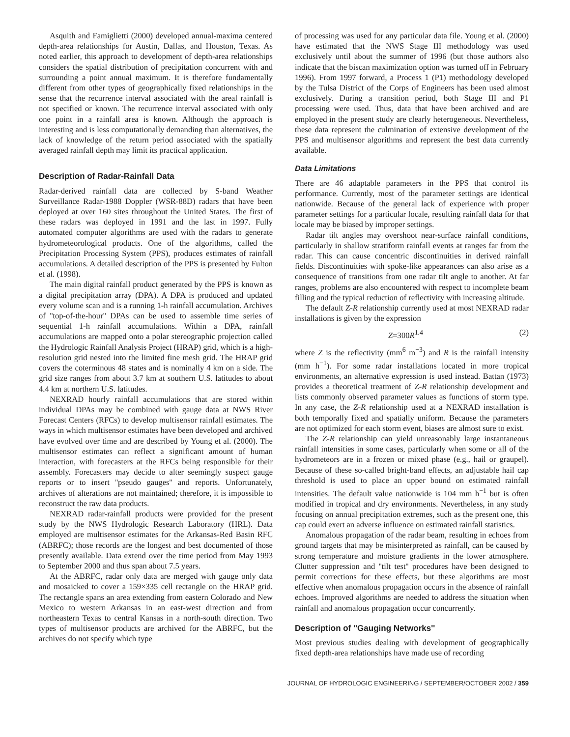Asquith and Famiglietti (2000) developed annual-maxima centered depth-area relationships for Austin, Dallas, and Houston, Texas. As noted earlier, this approach to development of depth-area relationships considers the spatial distribution of precipitation concurrent with and surrounding a point annual maximum. It is therefore fundamentally different from other types of geographically fixed relationships in the sense that the recurrence interval associated with the areal rainfall is not specified or known. The recurrence interval associated with only one point in a rainfall area is known. Although the approach is interesting and is less computationally demanding than alternatives, the lack of knowledge of the return period associated with the spatially averaged rainfall depth may limit its practical application.
Description of Radar-Rainfall Data
Radar-derived rainfall data are collected by S-band Weather Surveillance Radar-1988 Doppler (WSR-88D) radars that have been deployed at over 160 sites throughout the United States. The first of these radars was deployed in 1991 and the last in 1997. Fully automated computer algorithms are used with the radars to generate hydrometeorological products. One of the algorithms, called the Precipitation Processing System (PPS), produces estimates of rainfall accumulations. A detailed description of the PPS is presented by Fulton et al. (1998).
The main digital rainfall product generated by the PPS is known as a digital precipitation array (DPA). A DPA is produced and updated every volume scan and is a running 1-h rainfall accumulation. Archives of ''top-of-the-hour'' DPAs can be used to assemble time series of sequential 1-h rainfall accumulations. Within a DPA, rainfall accumulations are mapped onto a polar stereographic projection called the Hydrologic Rainfall Analysis Project (HRAP) grid, which is a high-resolution grid nested into the limited fine mesh grid. The HRAP grid covers the coterminous 48 states and is nominally 4 km on a side. The grid size ranges from about 3.7 km at southern U.S. latitudes to about 4.4 km at northern U.S. latitudes.
NEXRAD hourly rainfall accumulations that are stored within individual DPAs may be combined with gauge data at NWS River Forecast Centers (RFCs) to develop multisensor rainfall estimates. The ways in which multisensor estimates have been developed and archived have evolved over time and are described by Young et al. (2000). The multisensor estimates can reflect a significant amount of human interaction, with forecasters at the RFCs being responsible for their assembly. Forecasters may decide to alter seemingly suspect gauge reports or to insert ''pseudo gauges'' and reports. Unfortunately, archives of alterations are not maintained; therefore, it is impossible to reconstruct the raw data products.
NEXRAD radar-rainfall products were provided for the present study by the NWS Hydrologic Research Laboratory (HRL). Data employed are multisensor estimates for the Arkansas-Red Basin RFC (ABRFC); those records are the longest and best documented of those presently available. Data extend over the time period from May 1993 to September 2000 and thus span about 7.5 years.
At the ABRFC, radar only data are merged with gauge only data and mosaicked to cover a 159×335 cell rectangle on the HRAP grid. The rectangle spans an area extending from eastern Colorado and New Mexico to western Arkansas in an east-west direction and from northeastern Texas to central Kansas in a north-south direction. Two types of multisensor products are archived for the ABRFC, but the archives do not specify which type
of processing was used for any particular data file. Young et al. (2000) have estimated that the NWS Stage III methodology was used exclusively until about the summer of 1996 (but those authors also indicate that the biscan maximization option was turned off in February 1996). From 1997 forward, a Process 1 (P1) methodology developed by the Tulsa District of the Corps of Engineers has been used almost exclusively. During a transition period, both Stage III and P1 processing were used. Thus, data that have been archived and are employed in the present study are clearly heterogeneous. Nevertheless, these data represent the culmination of extensive development of the PPS and multisensor algorithms and represent the best data currently available.
Data Limitations
There are 46 adaptable parameters in the PPS that control its performance. Currently, most of the parameter settings are identical nationwide. Because of the general lack of experience with proper parameter settings for a particular locale, resulting rainfall data for that locale may be biased by improper settings.
Radar tilt angles may overshoot near-surface rainfall conditions, particularly in shallow stratiform rainfall events at ranges far from the radar. This can cause concentric discontinuities in derived rainfall fields. Discontinuities with spoke-like appearances can also arise as a consequence of transitions from one radar tilt angle to another. At far ranges, problems are also encountered with respect to incomplete beam filling and the typical reduction of reflectivity with increasing altitude.
The default Z-R relationship currently used at most NEXRAD radar installations is given by the expression
Z=300R<sup>1.4</sup> (2)
where Z is the reflectivity (mm<sup>6</sup> m<sup>−3</sup>) and R is the rainfall intensity (mm h<sup>−1</sup>). For some radar installations located in more tropical environments, an alternative expression is used instead. Battan (1973) provides a theoretical treatment of Z-R relationship development and lists commonly observed parameter values as functions of storm type. In any case, the Z-R relationship used at a NEXRAD installation is both temporally fixed and spatially uniform. Because the parameters are not optimized for each storm event, biases are almost sure to exist.
The Z-R relationship can yield unreasonably large instantaneous rainfall intensities in some cases, particularly when some or all of the hydrometeors are in a frozen or mixed phase (e.g., hail or graupel). Because of these so-called bright-band effects, an adjustable hail cap threshold is used to place an upper bound on estimated rainfall intensities. The default value nationwide is 104 mm h<sup>−1</sup> but is often modified in tropical and dry environments. Nevertheless, in any study focusing on annual precipitation extremes, such as the present one, this cap could exert an adverse influence on estimated rainfall statistics.
Anomalous propagation of the radar beam, resulting in echoes from ground targets that may be misinterpreted as rainfall, can be caused by strong temperature and moisture gradients in the lower atmosphere. Clutter suppression and ''tilt test'' procedures have been designed to permit corrections for these effects, but these algorithms are most effective when anomalous propagation occurs in the absence of rainfall echoes. Improved algorithms are needed to address the situation when rainfall and anomalous propagation occur concurrently.
Description of ''Gauging Networks''
Most previous studies dealing with development of geographically fixed depth-area relationships have made use of recording
JOURNAL OF HYDROLOGIC ENGINEERING / SEPTEMBER/OCTOBER 2002 / 359